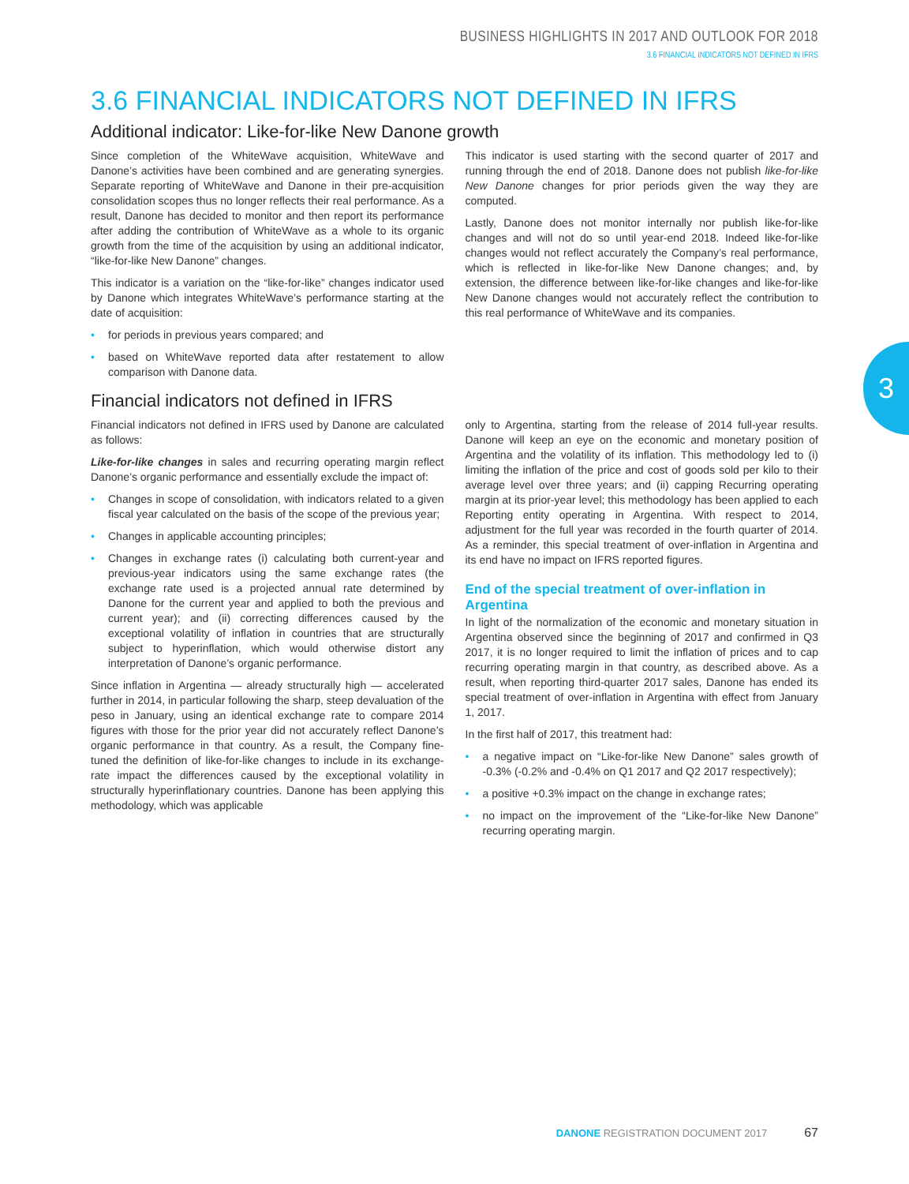BUSINESS HIGHLIGHTS IN 2017 AND OUTLOOK FOR 2018
3.6 FINANCIAL INDICATORS NOT DEFINED IN IFRS
3.6 FINANCIAL INDICATORS NOT DEFINED IN IFRS
Additional indicator: Like-for-like New Danone growth
Since completion of the WhiteWave acquisition, WhiteWave and Danone’s activities have been combined and are generating synergies. Separate reporting of WhiteWave and Danone in their pre-acquisition consolidation scopes thus no longer reflects their real performance. As a result, Danone has decided to monitor and then report its performance after adding the contribution of WhiteWave as a whole to its organic growth from the time of the acquisition by using an additional indicator, “like-for-like New Danone” changes.
This indicator is a variation on the “like-for-like” changes indicator used by Danone which integrates WhiteWave’s performance starting at the date of acquisition:
• for periods in previous years compared; and
• based on WhiteWave reported data after restatement to allow comparison with Danone data.
This indicator is used starting with the second quarter of 2017 and running through the end of 2018. Danone does not publish like-for-like New Danone changes for prior periods given the way they are computed.
Lastly, Danone does not monitor internally nor publish like-for-like changes and will not do so until year-end 2018. Indeed like-for-like changes would not reflect accurately the Company’s real performance, which is reflected in like-for-like New Danone changes; and, by extension, the difference between like-for-like changes and like-for-like New Danone changes would not accurately reflect the contribution to this real performance of WhiteWave and its companies.
Financial indicators not defined in IFRS
Financial indicators not defined in IFRS used by Danone are calculated as follows:
Like-for-like changes in sales and recurring operating margin reflect Danone’s organic performance and essentially exclude the impact of:
• Changes in scope of consolidation, with indicators related to a given fiscal year calculated on the basis of the scope of the previous year;
• Changes in applicable accounting principles;
• Changes in exchange rates (i) calculating both current-year and previous-year indicators using the same exchange rates (the exchange rate used is a projected annual rate determined by Danone for the current year and applied to both the previous and current year); and (ii) correcting differences caused by the exceptional volatility of inflation in countries that are structurally subject to hyperinflation, which would otherwise distort any interpretation of Danone’s organic performance.
Since inflation in Argentina — already structurally high — accelerated further in 2014, in particular following the sharp, steep devaluation of the peso in January, using an identical exchange rate to compare 2014 figures with those for the prior year did not accurately reflect Danone’s organic performance in that country. As a result, the Company fine-tuned the definition of like-for-like changes to include in its exchange-rate impact the differences caused by the exceptional volatility in structurally hyperinflationary countries. Danone has been applying this methodology, which was applicable
only to Argentina, starting from the release of 2014 full-year results. Danone will keep an eye on the economic and monetary position of Argentina and the volatility of its inflation. This methodology led to (i) limiting the inflation of the price and cost of goods sold per kilo to their average level over three years; and (ii) capping Recurring operating margin at its prior-year level; this methodology has been applied to each Reporting entity operating in Argentina. With respect to 2014, adjustment for the full year was recorded in the fourth quarter of 2014. As a reminder, this special treatment of over-inflation in Argentina and its end have no impact on IFRS reported figures.
End of the special treatment of over-inflation in Argentina
In light of the normalization of the economic and monetary situation in Argentina observed since the beginning of 2017 and confirmed in Q3 2017, it is no longer required to limit the inflation of prices and to cap recurring operating margin in that country, as described above. As a result, when reporting third-quarter 2017 sales, Danone has ended its special treatment of over-inflation in Argentina with effect from January 1, 2017.
In the first half of 2017, this treatment had:
• a negative impact on “Like-for-like New Danone” sales growth of -0.3% (-0.2% and -0.4% on Q1 2017 and Q2 2017 respectively);
• a positive +0.3% impact on the change in exchange rates;
• no impact on the improvement of the “Like-for-like New Danone” recurring operating margin.
3
DANONE REGISTRATION DOCUMENT 2017 67